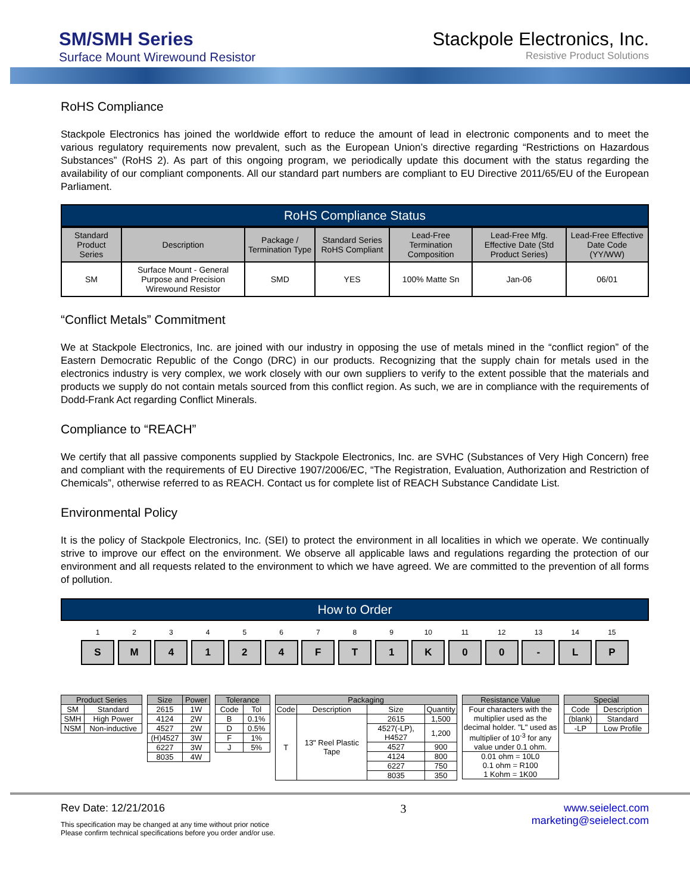SM/SMH Series
Surface Mount Wirewound Resistor
Stackpole Electronics, Inc.
Resistive Product Solutions
RoHS Compliance
Stackpole Electronics has joined the worldwide effort to reduce the amount of lead in electronic components and to meet the various regulatory requirements now prevalent, such as the European Union’s directive regarding “Restrictions on Hazardous Substances” (RoHS 2). As part of this ongoing program, we periodically update this document with the status regarding the availability of our compliant components. All our standard part numbers are compliant to EU Directive 2011/65/EU of the European Parliament.
RoHS Compliance Status
| Standard Product Series | Description | Package / Termination Type | Standard Series RoHS Compliant | Lead-Free Termination Composition | Lead-Free Mfg. Effective Date (Std Product Series) | Lead-Free Effective Date Code (YY/WW) |
| --- | --- | --- | --- | --- | --- | --- |
| SM | Surface Mount - General Purpose and Precision Wirewound Resistor | SMD | YES | 100% Matte Sn | Jan-06 | 06/01 |
“Conflict Metals” Commitment
We at Stackpole Electronics, Inc. are joined with our industry in opposing the use of metals mined in the “conflict region” of the Eastern Democratic Republic of the Congo (DRC) in our products. Recognizing that the supply chain for metals used in the electronics industry is very complex, we work closely with our own suppliers to verify to the extent possible that the materials and products we supply do not contain metals sourced from this conflict region. As such, we are in compliance with the requirements of Dodd-Frank Act regarding Conflict Minerals.
Compliance to “REACH”
We certify that all passive components supplied by Stackpole Electronics, Inc. are SVHC (Substances of Very High Concern) free and compliant with the requirements of EU Directive 1907/2006/EC, “The Registration, Evaluation, Authorization and Restriction of Chemicals”, otherwise referred to as REACH. Contact us for complete list of REACH Substance Candidate List.
Environmental Policy
It is the policy of Stackpole Electronics, Inc. (SEI) to protect the environment in all localities in which we operate. We continually strive to improve our effect on the environment. We observe all applicable laws and regulations regarding the protection of our environment and all requests related to the environment to which we have agreed. We are committed to the prevention of all forms of pollution.
How to Order
1
S
2
M
3
4
4
1
5
2
6
4
7
F
8
T
9
1
10
K
11
0
12
0
13
-
14
L
15
P
| Product Series | |
| --- | --- |
| SM | Standard |
| SMH | High Power |
| NSM | Non-inductive |
| Size | Power |
| --- | --- |
| 2615 | 1W |
| 4124 | 2W |
| 4527 | 2W |
| (H)4527 | 3W |
| 6227 | 3W |
| 8035 | 4W |
| Tolerance | |
| --- | --- |
| Code | Tol |
| B | 0.1% |
| D | 0.5% |
| F | 1% |
| J | 5% |
| Packaging | | | |
| --- | --- | --- | --- |
| Code | Description | Size | Quantity |
| T | 13" Reel Plastic Tape | 2615 | 1,500 |
| | | 4527(-LP), H4527 | 1,200 |
| | | 4527 | 900 |
| | | 4124 | 800 |
| | | 6227 | 750 |
| | | 8035 | 350 |
| Resistance Value |
| --- |
| Four characters with the multiplier used as the decimal holder. "L" used as multiplier of 10<sup>-3</sup> for any value under 0.1 ohm. |
| 0.01 ohm = 10L0 0.1 ohm = R100 1 Kohm = 1K00 |
| Special | |
| --- | --- |
| Code | Description |
| (blank) | Standard |
| -LP | Low Profile |
Rev Date: 12/21/2016
This specification may be changed at any time without prior notice
Please confirm technical specifications before you order and/or use.
3 www.seielect.com
marketing@seielect.com